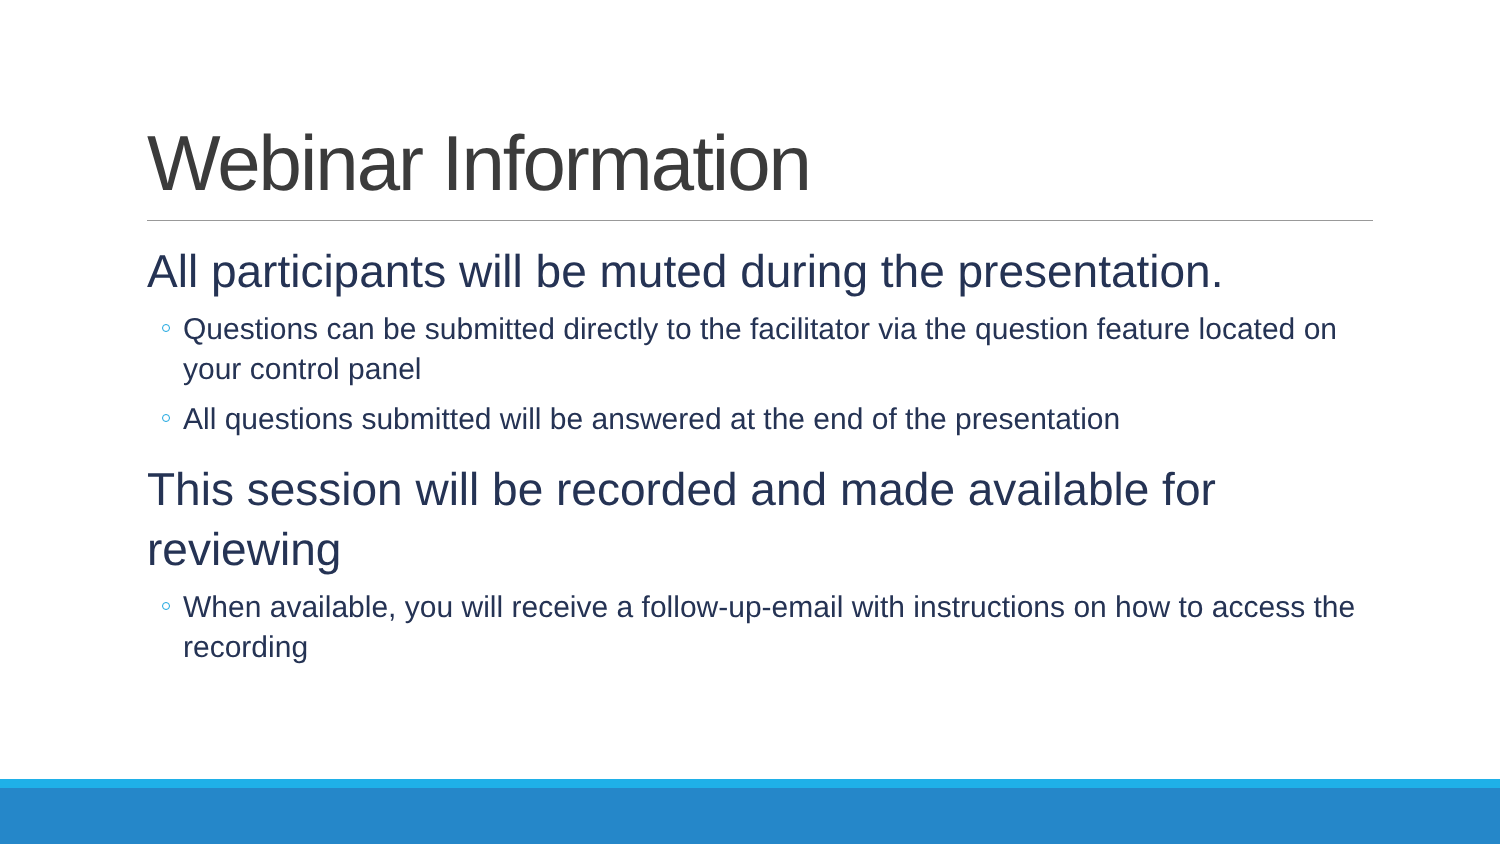Webinar Information
All participants will be muted during the presentation.
Questions can be submitted directly to the facilitator via the question feature located on your control panel
All questions submitted will be answered at the end of the presentation
This session will be recorded and made available for reviewing
When available, you will receive a follow-up-email with instructions on how to access the recording